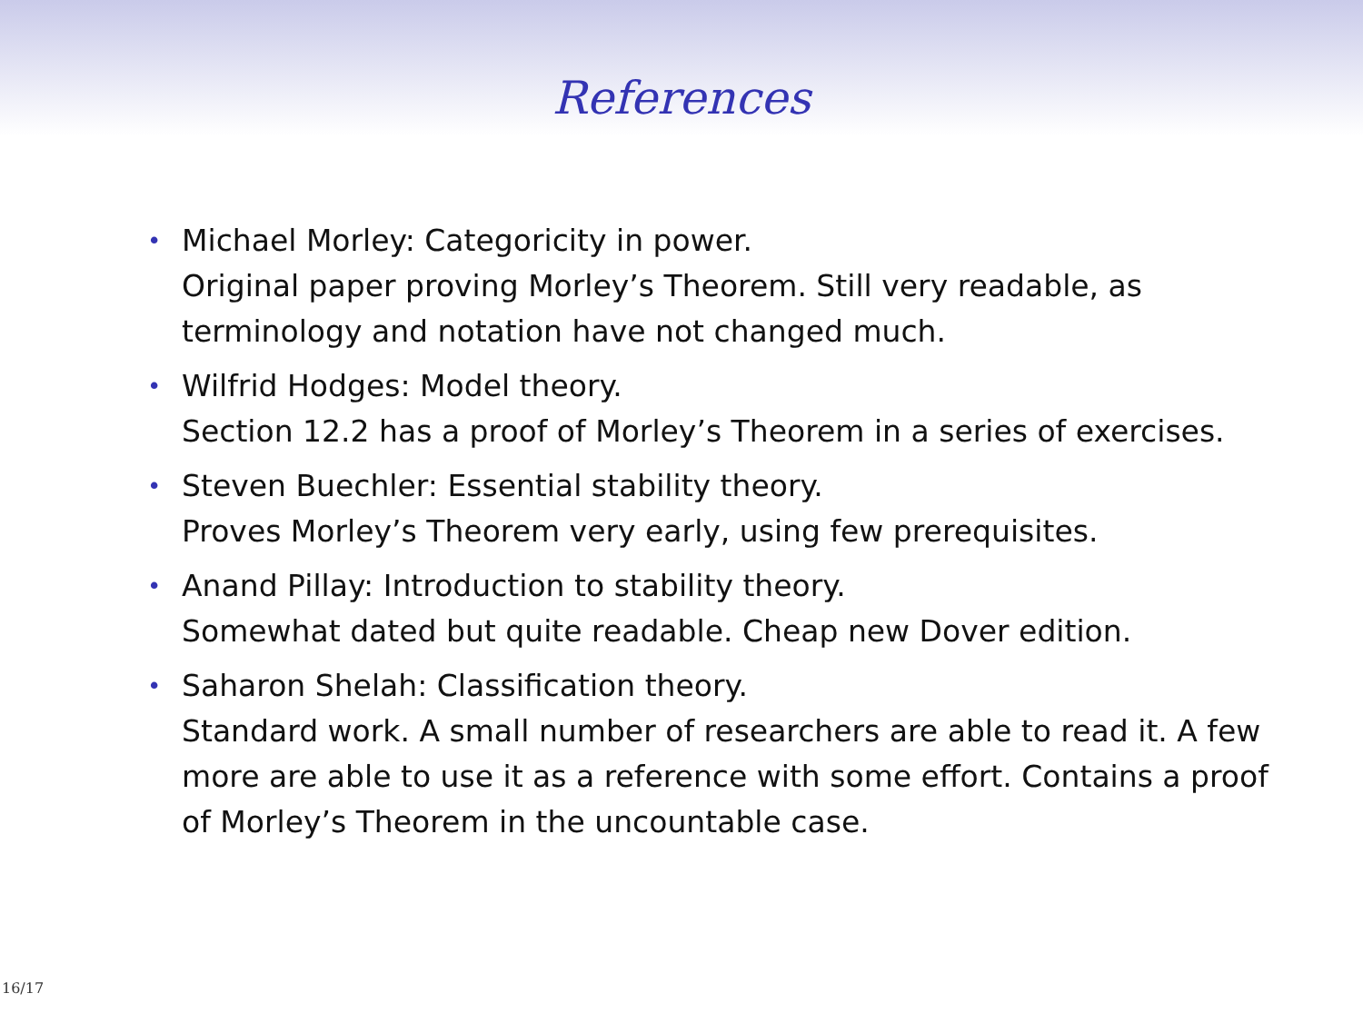References
• Michael Morley: Categoricity in power.
Original paper proving Morley’s Theorem. Still very readable, as terminology and notation have not changed much.
• Wilfrid Hodges: Model theory.
Section 12.2 has a proof of Morley’s Theorem in a series of exercises.
• Steven Buechler: Essential stability theory.
Proves Morley’s Theorem very early, using few prerequisites.
• Anand Pillay: Introduction to stability theory.
Somewhat dated but quite readable. Cheap new Dover edition.
• Saharon Shelah: Classification theory.
Standard work. A small number of researchers are able to read it. A few more are able to use it as a reference with some effort. Contains a proof of Morley’s Theorem in the uncountable case.
16/17